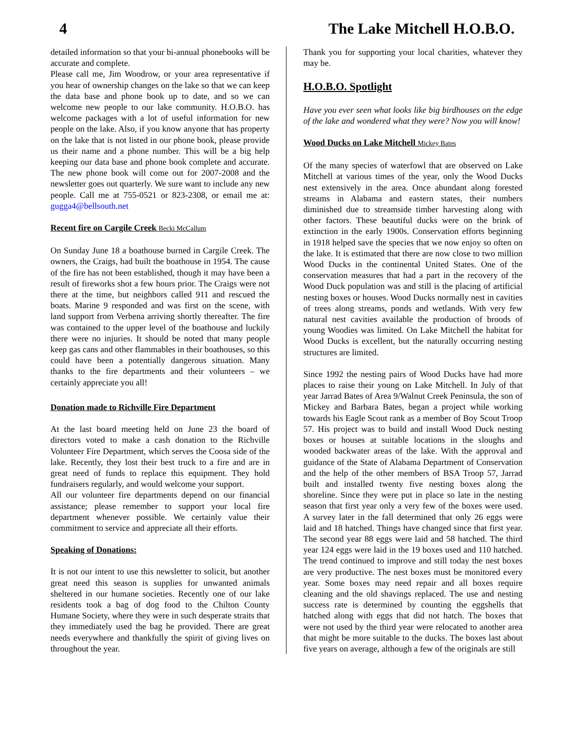4 The Lake Mitchell H.O.B.O.
detailed information so that your bi-annual phonebooks will be accurate and complete.
Please call me, Jim Woodrow, or your area representative if you hear of ownership changes on the lake so that we can keep the data base and phone book up to date, and so we can welcome new people to our lake community. H.O.B.O. has welcome packages with a lot of useful information for new people on the lake. Also, if you know anyone that has property on the lake that is not listed in our phone book, please provide us their name and a phone number. This will be a big help keeping our data base and phone book complete and accurate. The new phone book will come out for 2007-2008 and the newsletter goes out quarterly. We sure want to include any new people. Call me at 755-0521 or 823-2308, or email me at: gugga4@bellsouth.net
Recent fire on Cargile Creek Becki McCallum
On Sunday June 18 a boathouse burned in Cargile Creek. The owners, the Craigs, had built the boathouse in 1954. The cause of the fire has not been established, though it may have been a result of fireworks shot a few hours prior. The Craigs were not there at the time, but neighbors called 911 and rescued the boats. Marine 9 responded and was first on the scene, with land support from Verbena arriving shortly thereafter. The fire was contained to the upper level of the boathouse and luckily there were no injuries. It should be noted that many people keep gas cans and other flammables in their boathouses, so this could have been a potentially dangerous situation. Many thanks to the fire departments and their volunteers – we certainly appreciate you all!
Donation made to Richville Fire Department
At the last board meeting held on June 23 the board of directors voted to make a cash donation to the Richville Volunteer Fire Department, which serves the Coosa side of the lake. Recently, they lost their best truck to a fire and are in great need of funds to replace this equipment. They hold fundraisers regularly, and would welcome your support.
All our volunteer fire departments depend on our financial assistance; please remember to support your local fire department whenever possible. We certainly value their commitment to service and appreciate all their efforts.
Speaking of Donations:
It is not our intent to use this newsletter to solicit, but another great need this season is supplies for unwanted animals sheltered in our humane societies. Recently one of our lake residents took a bag of dog food to the Chilton County Humane Society, where they were in such desperate straits that they immediately used the bag he provided. There are great needs everywhere and thankfully the spirit of giving lives on throughout the year.
Thank you for supporting your local charities, whatever they may be.
H.O.B.O. Spotlight
Have you ever seen what looks like big birdhouses on the edge of the lake and wondered what they were? Now you will know!
Wood Ducks on Lake Mitchell Mickey Bates
Of the many species of waterfowl that are observed on Lake Mitchell at various times of the year, only the Wood Ducks nest extensively in the area. Once abundant along forested streams in Alabama and eastern states, their numbers diminished due to streamside timber harvesting along with other factors. These beautiful ducks were on the brink of extinction in the early 1900s. Conservation efforts beginning in 1918 helped save the species that we now enjoy so often on the lake. It is estimated that there are now close to two million Wood Ducks in the continental United States. One of the conservation measures that had a part in the recovery of the Wood Duck population was and still is the placing of artificial nesting boxes or houses. Wood Ducks normally nest in cavities of trees along streams, ponds and wetlands. With very few natural nest cavities available the production of broods of young Woodies was limited. On Lake Mitchell the habitat for Wood Ducks is excellent, but the naturally occurring nesting structures are limited.
Since 1992 the nesting pairs of Wood Ducks have had more places to raise their young on Lake Mitchell. In July of that year Jarrad Bates of Area 9/Walnut Creek Peninsula, the son of Mickey and Barbara Bates, began a project while working towards his Eagle Scout rank as a member of Boy Scout Troop 57. His project was to build and install Wood Duck nesting boxes or houses at suitable locations in the sloughs and wooded backwater areas of the lake. With the approval and guidance of the State of Alabama Department of Conservation and the help of the other members of BSA Troop 57, Jarrad built and installed twenty five nesting boxes along the shoreline. Since they were put in place so late in the nesting season that first year only a very few of the boxes were used. A survey later in the fall determined that only 26 eggs were laid and 18 hatched. Things have changed since that first year. The second year 88 eggs were laid and 58 hatched. The third year 124 eggs were laid in the 19 boxes used and 110 hatched. The trend continued to improve and still today the nest boxes are very productive. The nest boxes must be monitored every year. Some boxes may need repair and all boxes require cleaning and the old shavings replaced. The use and nesting success rate is determined by counting the eggshells that hatched along with eggs that did not hatch. The boxes that were not used by the third year were relocated to another area that might be more suitable to the ducks. The boxes last about five years on average, although a few of the originals are still